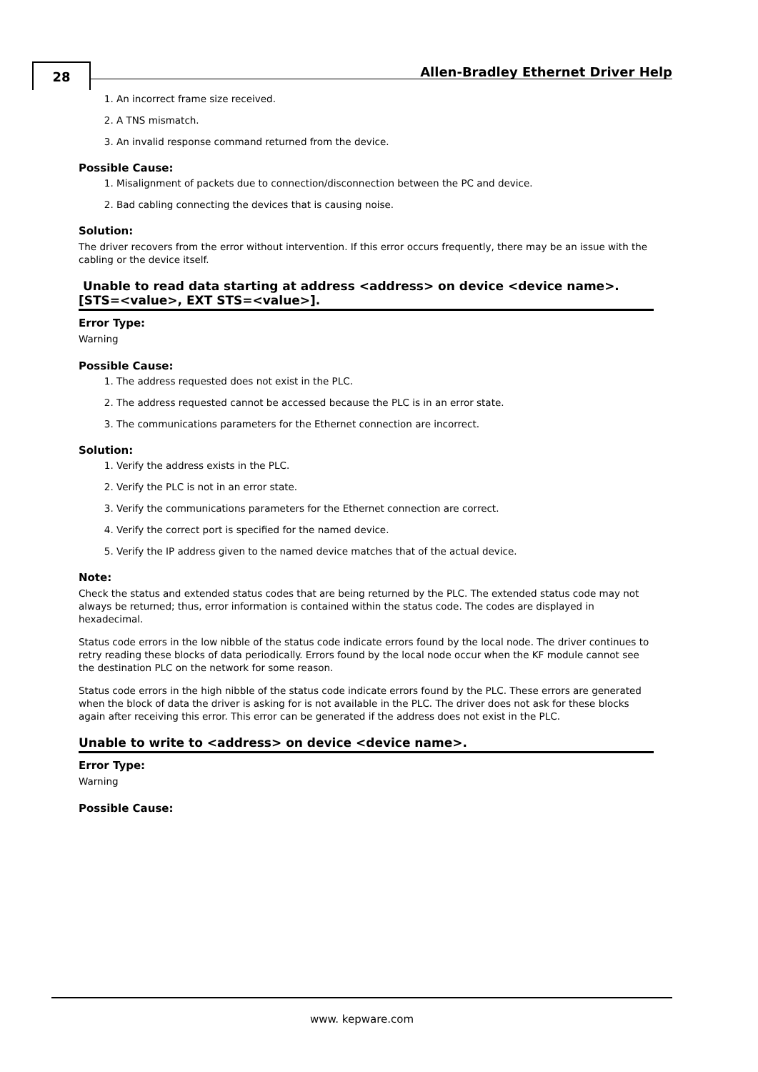28
Allen-Bradley Ethernet Driver Help
1. An incorrect frame size received.
2. A TNS mismatch.
3. An invalid response command returned from the device.
Possible Cause:
1. Misalignment of packets due to connection/disconnection between the PC and device.
2. Bad cabling connecting the devices that is causing noise.
Solution:
The driver recovers from the error without intervention. If this error occurs frequently, there may be an issue with the cabling or the device itself.
Unable to read data starting at address <address> on device <device name>. [STS=<value>, EXT STS=<value>].
Error Type:
Warning
Possible Cause:
1. The address requested does not exist in the PLC.
2. The address requested cannot be accessed because the PLC is in an error state.
3. The communications parameters for the Ethernet connection are incorrect.
Solution:
1. Verify the address exists in the PLC.
2. Verify the PLC is not in an error state.
3. Verify the communications parameters for the Ethernet connection are correct.
4. Verify the correct port is specified for the named device.
5. Verify the IP address given to the named device matches that of the actual device.
Note:
Check the status and extended status codes that are being returned by the PLC. The extended status code may not always be returned; thus, error information is contained within the status code. The codes are displayed in hexadecimal.
Status code errors in the low nibble of the status code indicate errors found by the local node. The driver continues to retry reading these blocks of data periodically. Errors found by the local node occur when the KF module cannot see the destination PLC on the network for some reason.
Status code errors in the high nibble of the status code indicate errors found by the PLC. These errors are generated when the block of data the driver is asking for is not available in the PLC. The driver does not ask for these blocks again after receiving this error. This error can be generated if the address does not exist in the PLC.
Unable to write to <address> on device <device name>.
Error Type:
Warning
Possible Cause:
www. kepware.com